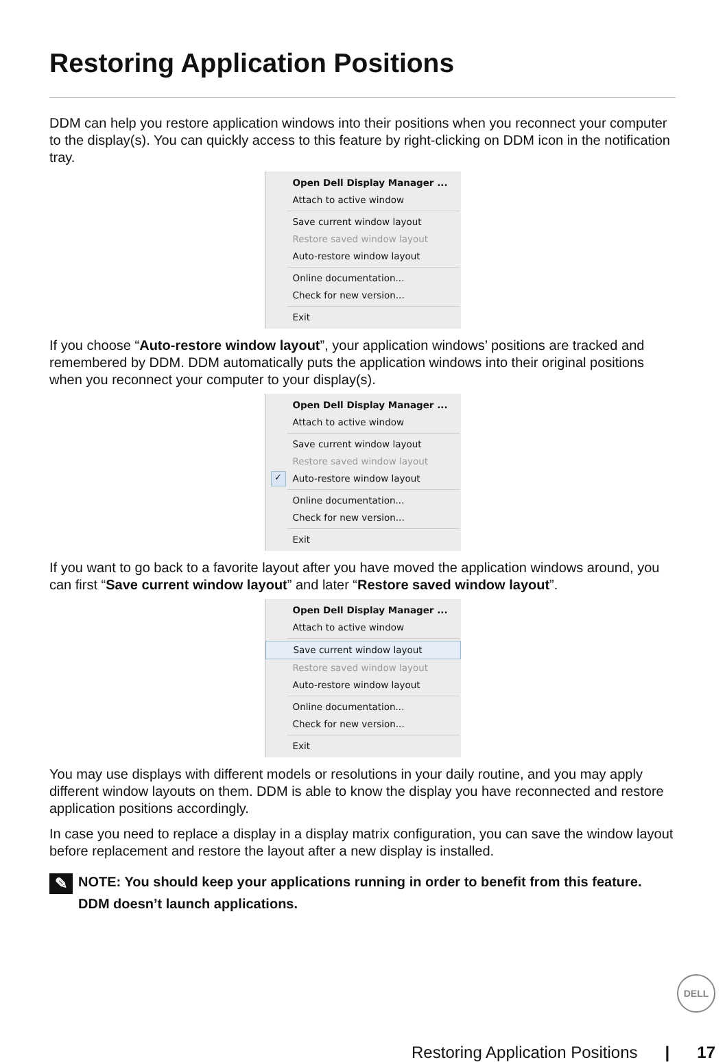Restoring Application Positions
DDM can help you restore application windows into their positions when you reconnect your computer to the display(s). You can quickly access to this feature by right-clicking on DDM icon in the notification tray.
Open Dell Display Manager ...
Attach to active window
Save current window layout
Restore saved window layout
Auto-restore window layout
Online documentation...
Check for new version...
Exit
If you choose “Auto-restore window layout”, your application windows’ positions are tracked and remembered by DDM. DDM automatically puts the application windows into their original positions when you reconnect your computer to your display(s).
Open Dell Display Manager ...
Attach to active window
Save current window layout
Restore saved window layout
✓ Auto-restore window layout
Online documentation...
Check for new version...
Exit
If you want to go back to a favorite layout after you have moved the application windows around, you can first “Save current window layout” and later “Restore saved window layout”.
Open Dell Display Manager ...
Attach to active window
Save current window layout
Restore saved window layout
Auto-restore window layout
Online documentation...
Check for new version...
Exit
You may use displays with different models or resolutions in your daily routine, and you may apply different window layouts on them. DDM is able to know the display you have reconnected and restore application positions accordingly.
In case you need to replace a display in a display matrix configuration, you can save the window layout before replacement and restore the layout after a new display is installed.
✎ NOTE: You should keep your applications running in order to benefit from this feature. DDM doesn’t launch applications.
DELL
Restoring Application Positions | 17